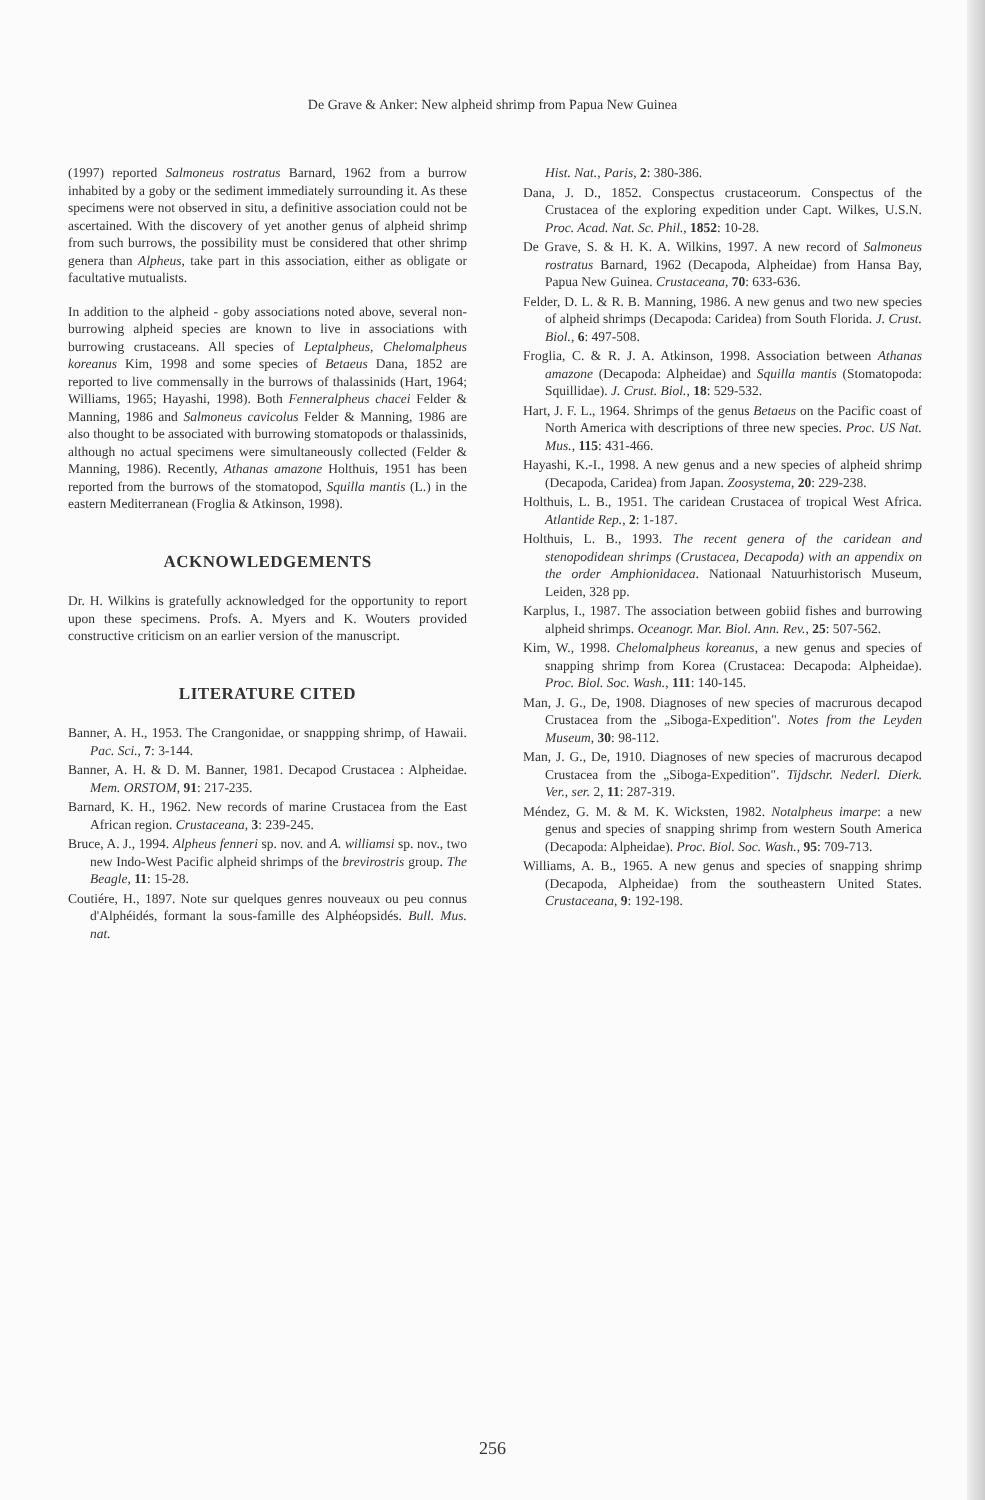De Grave & Anker: New alpheid shrimp from Papua New Guinea
(1997) reported Salmoneus rostratus Barnard, 1962 from a burrow inhabited by a goby or the sediment immediately surrounding it. As these specimens were not observed in situ, a definitive association could not be ascertained. With the discovery of yet another genus of alpheid shrimp from such burrows, the possibility must be considered that other shrimp genera than Alpheus, take part in this association, either as obligate or facultative mutualists.
In addition to the alpheid - goby associations noted above, several non-burrowing alpheid species are known to live in associations with burrowing crustaceans. All species of Leptalpheus, Chelomalpheus koreanus Kim, 1998 and some species of Betaeus Dana, 1852 are reported to live commensally in the burrows of thalassinids (Hart, 1964; Williams, 1965; Hayashi, 1998). Both Fenneralpheus chacei Felder & Manning, 1986 and Salmoneus cavicolus Felder & Manning, 1986 are also thought to be associated with burrowing stomatopods or thalassinids, although no actual specimens were simultaneously collected (Felder & Manning, 1986). Recently, Athanas amazone Holthuis, 1951 has been reported from the burrows of the stomatopod, Squilla mantis (L.) in the eastern Mediterranean (Froglia & Atkinson, 1998).
ACKNOWLEDGEMENTS
Dr. H. Wilkins is gratefully acknowledged for the opportunity to report upon these specimens. Profs. A. Myers and K. Wouters provided constructive criticism on an earlier version of the manuscript.
LITERATURE CITED
Banner, A. H., 1953. The Crangonidae, or snappping shrimp, of Hawaii. Pac. Sci., 7: 3-144.
Banner, A. H. & D. M. Banner, 1981. Decapod Crustacea : Alpheidae. Mem. ORSTOM, 91: 217-235.
Barnard, K. H., 1962. New records of marine Crustacea from the East African region. Crustaceana, 3: 239-245.
Bruce, A. J., 1994. Alpheus fenneri sp. nov. and A. williamsi sp. nov., two new Indo-West Pacific alpheid shrimps of the brevirostris group. The Beagle, 11: 15-28.
Coutiére, H., 1897. Note sur quelques genres nouveaux ou peu connus d'Alphéidés, formant la sous-famille des Alphéopsidés. Bull. Mus. nat.
Hist. Nat., Paris, 2: 380-386.
Dana, J. D., 1852. Conspectus crustaceorum. Conspectus of the Crustacea of the exploring expedition under Capt. Wilkes, U.S.N. Proc. Acad. Nat. Sc. Phil., 1852: 10-28.
De Grave, S. & H. K. A. Wilkins, 1997. A new record of Salmoneus rostratus Barnard, 1962 (Decapoda, Alpheidae) from Hansa Bay, Papua New Guinea. Crustaceana, 70: 633-636.
Felder, D. L. & R. B. Manning, 1986. A new genus and two new species of alpheid shrimps (Decapoda: Caridea) from South Florida. J. Crust. Biol., 6: 497-508.
Froglia, C. & R. J. A. Atkinson, 1998. Association between Athanas amazone (Decapoda: Alpheidae) and Squilla mantis (Stomatopoda: Squillidae). J. Crust. Biol., 18: 529-532.
Hart, J. F. L., 1964. Shrimps of the genus Betaeus on the Pacific coast of North America with descriptions of three new species. Proc. US Nat. Mus., 115: 431-466.
Hayashi, K.-I., 1998. A new genus and a new species of alpheid shrimp (Decapoda, Caridea) from Japan. Zoosystema, 20: 229-238.
Holthuis, L. B., 1951. The caridean Crustacea of tropical West Africa. Atlantide Rep., 2: 1-187.
Holthuis, L. B., 1993. The recent genera of the caridean and stenopodidean shrimps (Crustacea, Decapoda) with an appendix on the order Amphionidacea. Nationaal Natuurhistorisch Museum, Leiden, 328 pp.
Karplus, I., 1987. The association between gobiid fishes and burrowing alpheid shrimps. Oceanogr. Mar. Biol. Ann. Rev., 25: 507-562.
Kim, W., 1998. Chelomalpheus koreanus, a new genus and species of snapping shrimp from Korea (Crustacea: Decapoda: Alpheidae). Proc. Biol. Soc. Wash., 111: 140-145.
Man, J. G., De, 1908. Diagnoses of new species of macrurous decapod Crustacea from the „Siboga-Expedition". Notes from the Leyden Museum, 30: 98-112.
Man, J. G., De, 1910. Diagnoses of new species of macrurous decapod Crustacea from the „Siboga-Expedition". Tijdschr. Nederl. Dierk. Ver., ser. 2, 11: 287-319.
Méndez, G. M. & M. K. Wicksten, 1982. Notalpheus imarpe: a new genus and species of snapping shrimp from western South America (Decapoda: Alpheidae). Proc. Biol. Soc. Wash., 95: 709-713.
Williams, A. B., 1965. A new genus and species of snapping shrimp (Decapoda, Alpheidae) from the southeastern United States. Crustaceana, 9: 192-198.
256